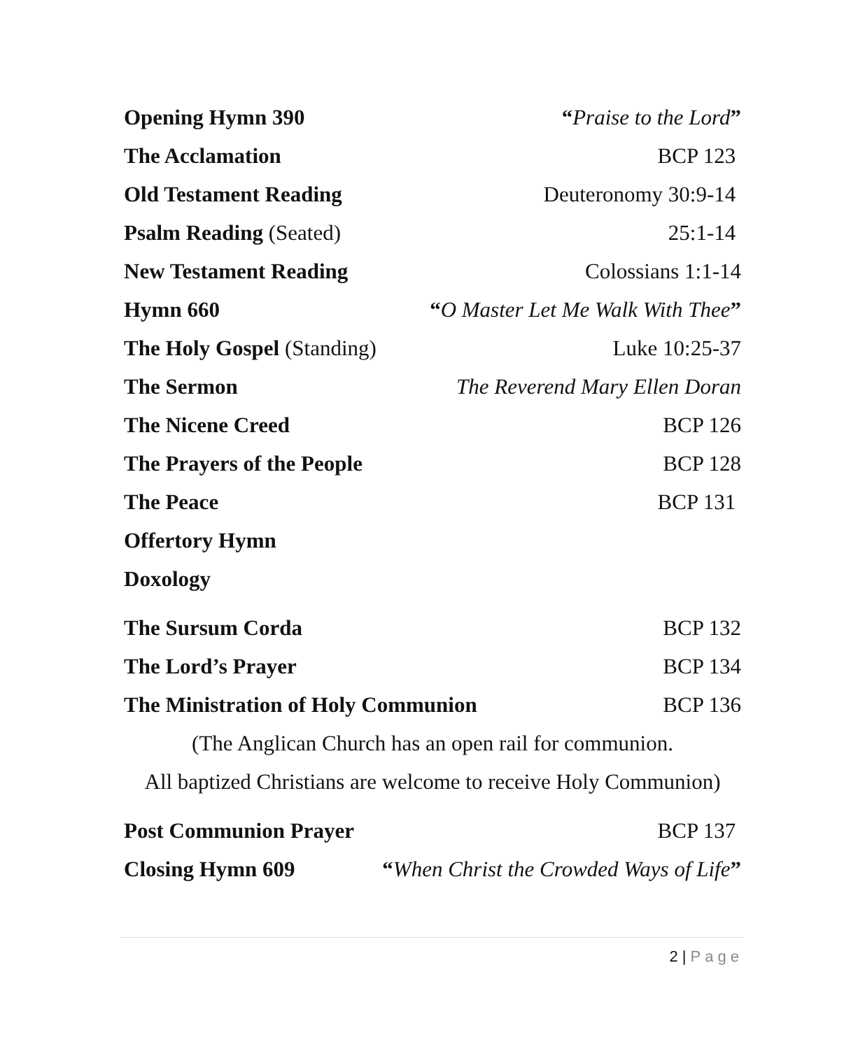Opening Hymn 390 “Praise to the Lord”
The Acclamation BCP 123
Old Testament Reading Deuteronomy 30:9-14
Psalm Reading (Seated) 25:1-14
New Testament Reading Colossians 1:1-14
Hymn 660 “O Master Let Me Walk With Thee”
The Holy Gospel (Standing) Luke 10:25-37
The Sermon The Reverend Mary Ellen Doran
The Nicene Creed BCP 126
The Prayers of the People BCP 128
The Peace BCP 131
Offertory Hymn
Doxology
The Sursum Corda BCP 132
The Lord’s Prayer BCP 134
The Ministration of Holy Communion BCP 136
(The Anglican Church has an open rail for communion.
All baptized Christians are welcome to receive Holy Communion)
Post Communion Prayer BCP 137
Closing Hymn 609 “When Christ the Crowded Ways of Life”
2 | Page